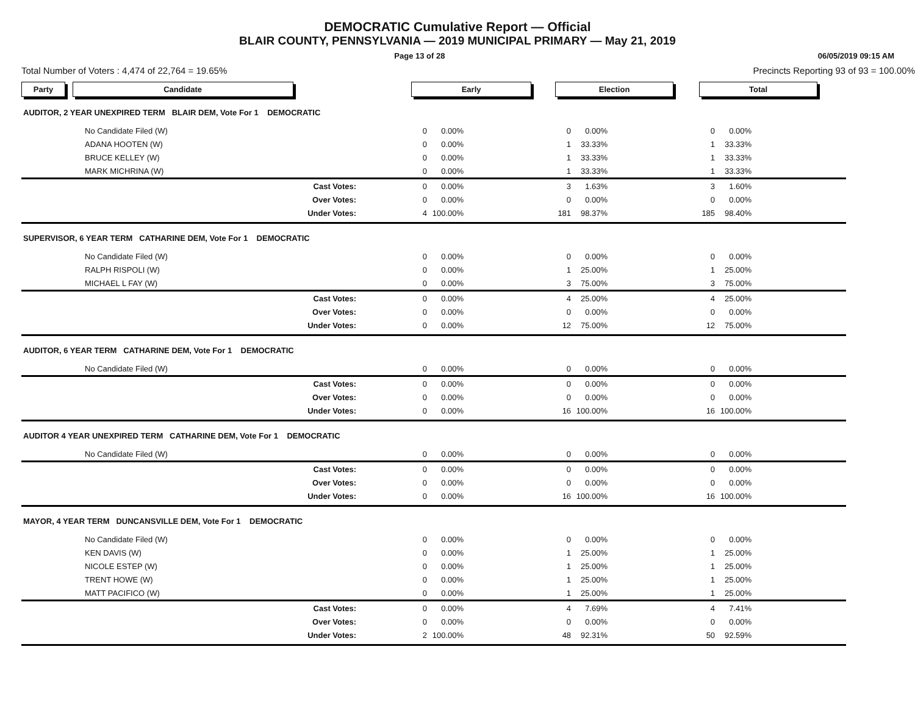DEMOCRATIC Cumulative Report — Official
BLAIR COUNTY, PENNSYLVANIA — 2019 MUNICIPAL PRIMARY — May 21, 2019
Page 13 of 28 06/05/2019 09:15 AM
Total Number of Voters : 4,474 of 22,764 = 19.65% Precincts Reporting 93 of 93 = 100.00%
| Party Candidate | Early | | | Election | | | Total | | | |
| AUDITOR, 2 YEAR UNEXPIRED TERM BLAIR DEM, Vote For 1 DEMOCRATIC | | | | | | | | | | |
| No Candidate Filed (W) | 0 | 0.00% | | 0 | 0.00% | | 0 | 0.00% | | |
| ADANA HOOTEN (W) | 0 | 0.00% | | 1 | 33.33% | | 1 | 33.33% | | |
| BRUCE KELLEY (W) | 0 | 0.00% | | 1 | 33.33% | | 1 | 33.33% | | |
| MARK MICHRINA (W) | 0 | 0.00% | | 1 | 33.33% | | 1 | 33.33% | | |
| Cast Votes: | 0 | 0.00% | | 3 | 1.63% | | 3 | 1.60% | | |
| Over Votes: | 0 | 0.00% | | 0 | 0.00% | | 0 | 0.00% | | |
| Under Votes: | 4 | 100.00% | | 181 | 98.37% | | 185 | 98.40% | | |
| SUPERVISOR, 6 YEAR TERM CATHARINE DEM, Vote For 1 DEMOCRATIC | | | | | | | | | | |
| No Candidate Filed (W) | 0 | 0.00% | | 0 | 0.00% | | 0 | 0.00% | | |
| RALPH RISPOLI (W) | 0 | 0.00% | | 1 | 25.00% | | 1 | 25.00% | | |
| MICHAEL L FAY (W) | 0 | 0.00% | | 3 | 75.00% | | 3 | 75.00% | | |
| Cast Votes: | 0 | 0.00% | | 4 | 25.00% | | 4 | 25.00% | | |
| Over Votes: | 0 | 0.00% | | 0 | 0.00% | | 0 | 0.00% | | |
| Under Votes: | 0 | 0.00% | | 12 | 75.00% | | 12 | 75.00% | | |
| AUDITOR, 6 YEAR TERM CATHARINE DEM, Vote For 1 DEMOCRATIC | | | | | | | | | | |
| No Candidate Filed (W) | 0 | 0.00% | | 0 | 0.00% | | 0 | 0.00% | | |
| Cast Votes: | 0 | 0.00% | | 0 | 0.00% | | 0 | 0.00% | | |
| Over Votes: | 0 | 0.00% | | 0 | 0.00% | | 0 | 0.00% | | |
| Under Votes: | 0 | 0.00% | | 16 | 100.00% | | 16 | 100.00% | | |
| AUDITOR 4 YEAR UNEXPIRED TERM CATHARINE DEM, Vote For 1 DEMOCRATIC | | | | | | | | | | |
| No Candidate Filed (W) | 0 | 0.00% | | 0 | 0.00% | | 0 | 0.00% | | |
| Cast Votes: | 0 | 0.00% | | 0 | 0.00% | | 0 | 0.00% | | |
| Over Votes: | 0 | 0.00% | | 0 | 0.00% | | 0 | 0.00% | | |
| Under Votes: | 0 | 0.00% | | 16 | 100.00% | | 16 | 100.00% | | |
| MAYOR, 4 YEAR TERM DUNCANSVILLE DEM, Vote For 1 DEMOCRATIC | | | | | | | | | | |
| No Candidate Filed (W) | 0 | 0.00% | | 0 | 0.00% | | 0 | 0.00% | | |
| KEN DAVIS (W) | 0 | 0.00% | | 1 | 25.00% | | 1 | 25.00% | | |
| NICOLE ESTEP (W) | 0 | 0.00% | | 1 | 25.00% | | 1 | 25.00% | | |
| TRENT HOWE (W) | 0 | 0.00% | | 1 | 25.00% | | 1 | 25.00% | | |
| MATT PACIFICO (W) | 0 | 0.00% | | 1 | 25.00% | | 1 | 25.00% | | |
| Cast Votes: | 0 | 0.00% | | 4 | 7.69% | | 4 | 7.41% | | |
| Over Votes: | 0 | 0.00% | | 0 | 0.00% | | 0 | 0.00% | | |
| Under Votes: | 2 | 100.00% | | 48 | 92.31% | | 50 | 92.59% | | |